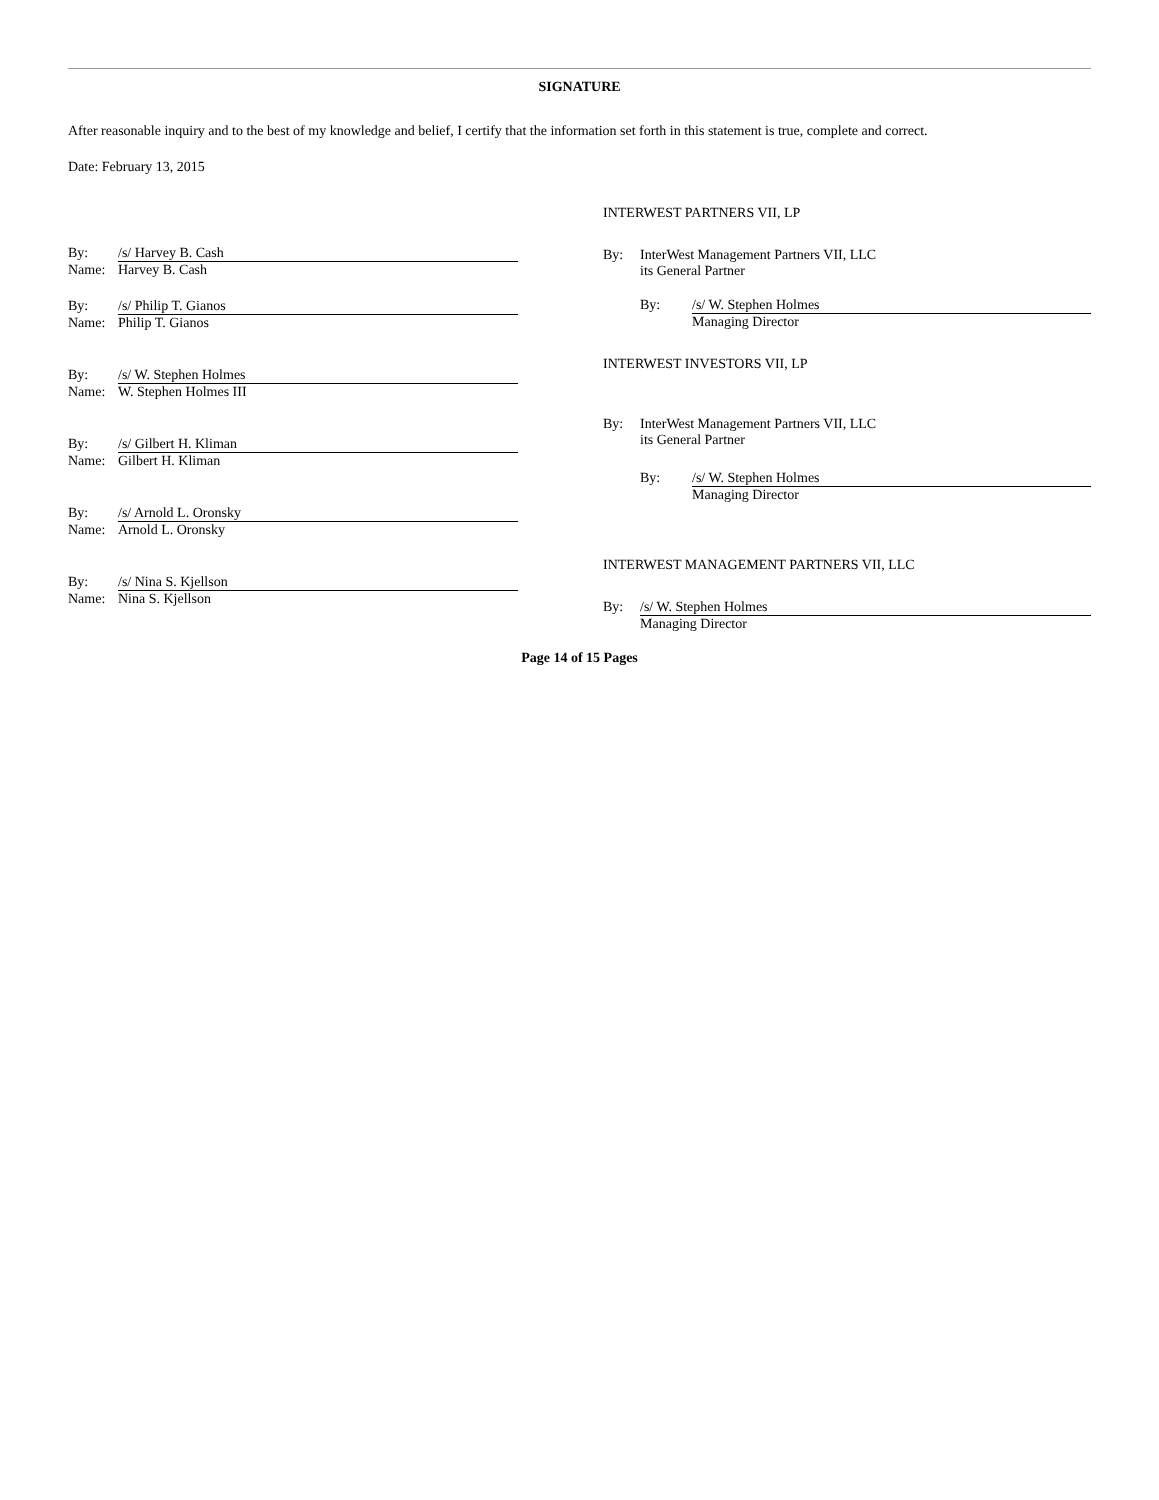SIGNATURE
After reasonable inquiry and to the best of my knowledge and belief, I certify that the information set forth in this statement is true, complete and correct.
Date: February 13, 2015
By: /s/ Harvey B. Cash
Name: Harvey B. Cash
By: /s/ Philip T. Gianos
Name: Philip T. Gianos
By: /s/ W. Stephen Holmes
Name: W. Stephen Holmes III
By: /s/ Gilbert H. Kliman
Name: Gilbert H. Kliman
By: /s/ Arnold L. Oronsky
Name: Arnold L. Oronsky
By: /s/ Nina S. Kjellson
Name: Nina S. Kjellson
INTERWEST PARTNERS VII, LP
By: InterWest Management Partners VII, LLC
its General Partner
By: /s/ W. Stephen Holmes
Managing Director
INTERWEST INVESTORS VII, LP
By: InterWest Management Partners VII, LLC
its General Partner
By: /s/ W. Stephen Holmes
Managing Director
INTERWEST MANAGEMENT PARTNERS VII, LLC
By: /s/ W. Stephen Holmes
Managing Director
Page 14 of 15 Pages